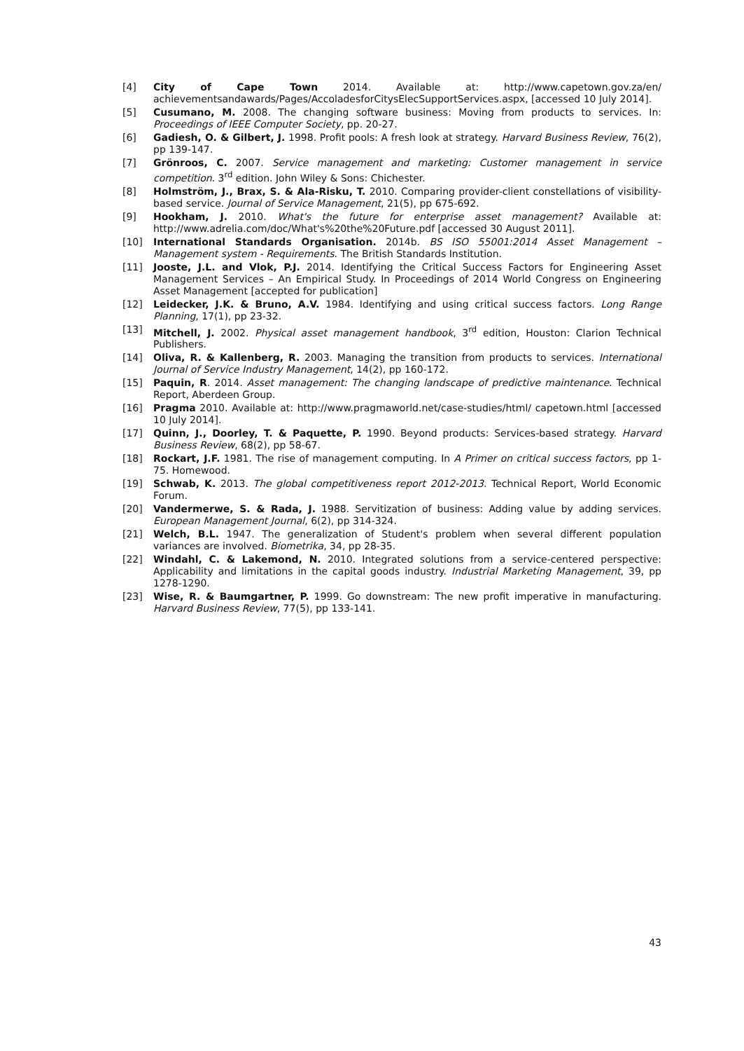[4] City of Cape Town 2014. Available at: http://www.capetown.gov.za/en/ achievementsandawards/Pages/AccoladesforCitysElecSupportServices.aspx, [accessed 10 July 2014].
[5] Cusumano, M. 2008. The changing software business: Moving from products to services. In: Proceedings of IEEE Computer Society, pp. 20-27.
[6] Gadiesh, O. & Gilbert, J. 1998. Profit pools: A fresh look at strategy. Harvard Business Review, 76(2), pp 139-147.
[7] Grönroos, C. 2007. Service management and marketing: Customer management in service competition. 3<sup>rd</sup> edition. John Wiley & Sons: Chichester.
[8] Holmström, J., Brax, S. & Ala-Risku, T. 2010. Comparing provider-client constellations of visibility-based service. Journal of Service Management, 21(5), pp 675-692.
[9] Hookham, J. 2010. What's the future for enterprise asset management? Available at: http://www.adrelia.com/doc/What's%20the%20Future.pdf [accessed 30 August 2011].
[10] International Standards Organisation. 2014b. BS ISO 55001:2014 Asset Management – Management system - Requirements. The British Standards Institution.
[11] Jooste, J.L. and Vlok, P.J. 2014. Identifying the Critical Success Factors for Engineering Asset Management Services – An Empirical Study. In Proceedings of 2014 World Congress on Engineering Asset Management [accepted for publication]
[12] Leidecker, J.K. & Bruno, A.V. 1984. Identifying and using critical success factors. Long Range Planning, 17(1), pp 23-32.
[13] Mitchell, J. 2002. Physical asset management handbook, 3<sup>rd</sup> edition, Houston: Clarion Technical Publishers.
[14] Oliva, R. & Kallenberg, R. 2003. Managing the transition from products to services. International Journal of Service Industry Management, 14(2), pp 160-172.
[15] Paquin, R. 2014. Asset management: The changing landscape of predictive maintenance. Technical Report, Aberdeen Group.
[16] Pragma 2010. Available at: http://www.pragmaworld.net/case-studies/html/ capetown.html [accessed 10 July 2014].
[17] Quinn, J., Doorley, T. & Paquette, P. 1990. Beyond products: Services-based strategy. Harvard Business Review, 68(2), pp 58-67.
[18] Rockart, J.F. 1981. The rise of management computing. In A Primer on critical success factors, pp 1-75. Homewood.
[19] Schwab, K. 2013. The global competitiveness report 2012-2013. Technical Report, World Economic Forum.
[20] Vandermerwe, S. & Rada, J. 1988. Servitization of business: Adding value by adding services. European Management Journal, 6(2), pp 314-324.
[21] Welch, B.L. 1947. The generalization of Student's problem when several different population variances are involved. Biometrika, 34, pp 28-35.
[22] Windahl, C. & Lakemond, N. 2010. Integrated solutions from a service-centered perspective: Applicability and limitations in the capital goods industry. Industrial Marketing Management, 39, pp 1278-1290.
[23] Wise, R. & Baumgartner, P. 1999. Go downstream: The new profit imperative in manufacturing. Harvard Business Review, 77(5), pp 133-141.
43